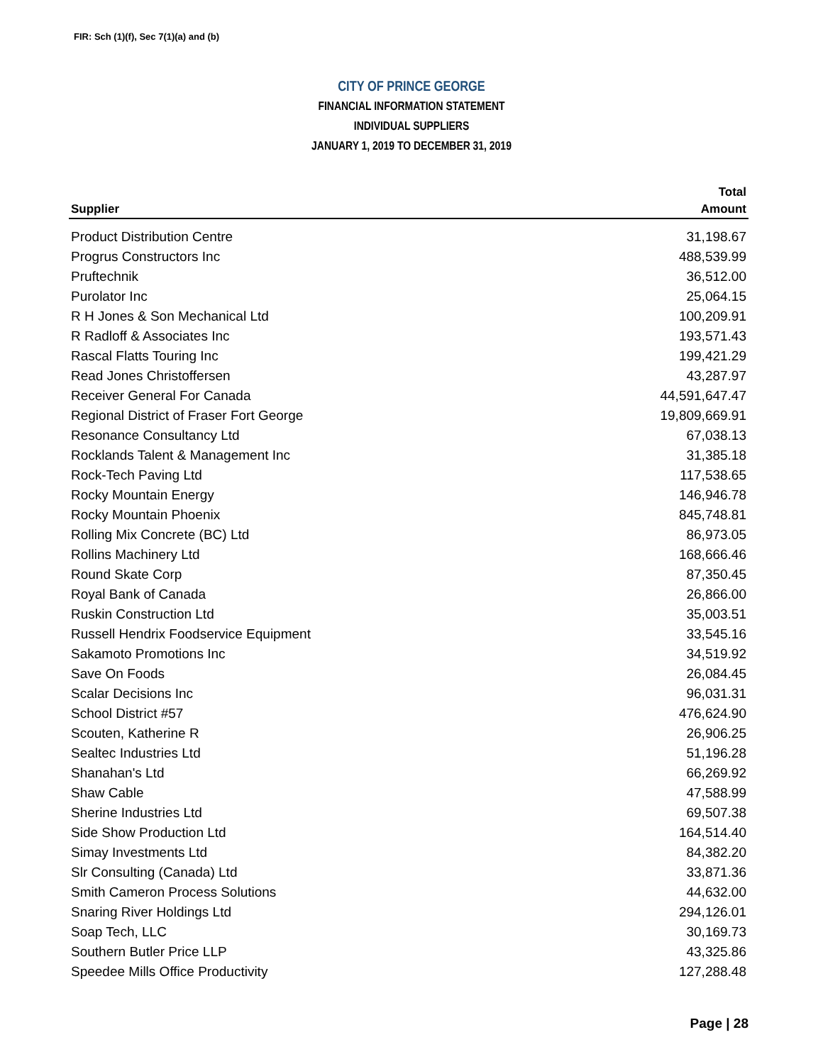FIR: Sch (1)(f), Sec 7(1)(a) and (b)
CITY OF PRINCE GEORGE
FINANCIAL INFORMATION STATEMENT
INDIVIDUAL SUPPLIERS
JANUARY 1, 2019 TO DECEMBER 31, 2019
| | Total |
| --- | --- |
| Supplier | Amount |
| Product Distribution Centre | 31,198.67 |
| Progrus Constructors Inc | 488,539.99 |
| Pruftechnik | 36,512.00 |
| Purolator Inc | 25,064.15 |
| R H Jones & Son Mechanical Ltd | 100,209.91 |
| R Radloff & Associates Inc | 193,571.43 |
| Rascal Flatts Touring Inc | 199,421.29 |
| Read Jones Christoffersen | 43,287.97 |
| Receiver General For Canada | 44,591,647.47 |
| Regional District of Fraser Fort George | 19,809,669.91 |
| Resonance Consultancy Ltd | 67,038.13 |
| Rocklands Talent & Management Inc | 31,385.18 |
| Rock-Tech Paving Ltd | 117,538.65 |
| Rocky Mountain Energy | 146,946.78 |
| Rocky Mountain Phoenix | 845,748.81 |
| Rolling Mix Concrete (BC) Ltd | 86,973.05 |
| Rollins Machinery Ltd | 168,666.46 |
| Round Skate Corp | 87,350.45 |
| Royal Bank of Canada | 26,866.00 |
| Ruskin Construction Ltd | 35,003.51 |
| Russell Hendrix Foodservice Equipment | 33,545.16 |
| Sakamoto Promotions Inc | 34,519.92 |
| Save On Foods | 26,084.45 |
| Scalar Decisions Inc | 96,031.31 |
| School District #57 | 476,624.90 |
| Scouten, Katherine R | 26,906.25 |
| Sealtec Industries Ltd | 51,196.28 |
| Shanahan's Ltd | 66,269.92 |
| Shaw Cable | 47,588.99 |
| Sherine Industries Ltd | 69,507.38 |
| Side Show Production Ltd | 164,514.40 |
| Simay Investments Ltd | 84,382.20 |
| Slr Consulting (Canada) Ltd | 33,871.36 |
| Smith Cameron Process Solutions | 44,632.00 |
| Snaring River Holdings Ltd | 294,126.01 |
| Soap Tech, LLC | 30,169.73 |
| Southern Butler Price LLP | 43,325.86 |
| Speedee Mills Office Productivity | 127,288.48 |
Page | 28